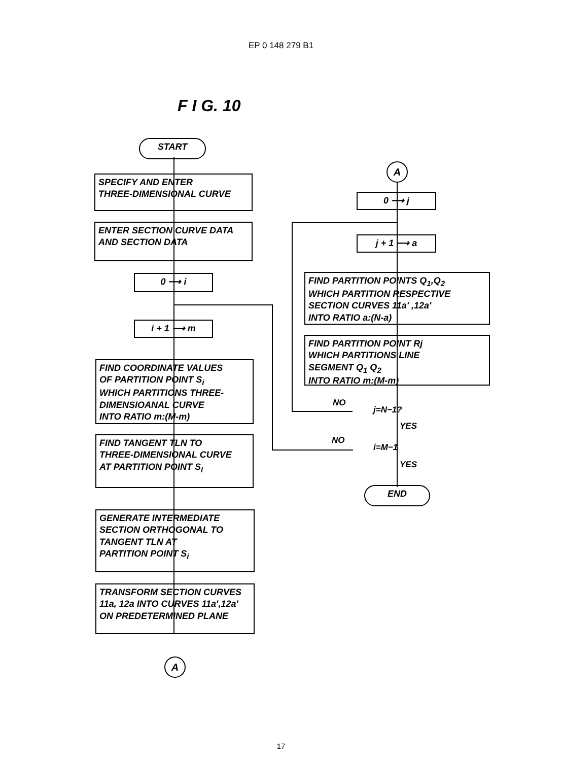EP 0 148 279 B1
F I G. 10
START
SPECIFY AND ENTER
THREE-DIMENSIONAL CURVE
ENTER SECTION CURVE DATA
AND SECTION DATA
0 ⟶ i
i + 1 ⟶ m
FIND COORDINATE VALUES
OF PARTITION POINT S<sub>i</sub>
WHICH PARTITIONS THREE-
DIMENSIOANAL CURVE
INTO RATIO m:(M-m)
FIND TANGENT TLN TO
THREE-DIMENSIONAL CURVE
AT PARTITION POINT S<sub>i</sub>
GENERATE INTERMEDIATE
SECTION ORTHOGONAL TO
TANGENT TLN AT
PARTITION POINT S<sub>i</sub>
TRANSFORM SECTION CURVES
11a, 12a INTO CURVES 11a',12a'
ON PREDETERMINED PLANE
A
A
0 ⟶ j
j + 1 ⟶ a
FIND PARTITION POINTS Q<sub>1</sub>,Q<sub>2</sub>
WHICH PARTITION RESPECTIVE
SECTION CURVES 11a' ,12a'
INTO RATIO a:(N-a)
FIND PARTITION POINT Rj
WHICH PARTITIONS LINE
SEGMENT Q<sub>1</sub> Q<sub>2</sub>
INTO RATIO m:(M-m)
NO
j=N−1?
YES
NO
i=M−1
YES
END
17